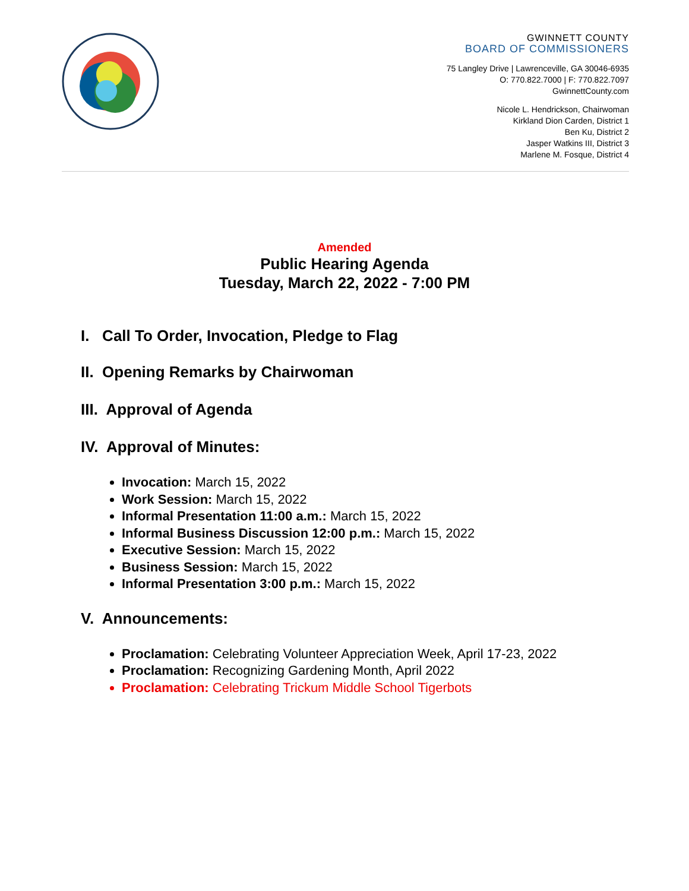GWINNETT COUNTY
BOARD OF COMMISSIONERS
75 Langley Drive | Lawrenceville, GA 30046-6935
O: 770.822.7000 | F: 770.822.7097
GwinnettCounty.com
Nicole L. Hendrickson, Chairwoman
Kirkland Dion Carden, District 1
Ben Ku, District 2
Jasper Watkins III, District 3
Marlene M. Fosque, District 4
Amended
Public Hearing Agenda
Tuesday, March 22, 2022 - 7:00 PM
I. Call To Order, Invocation, Pledge to Flag
II. Opening Remarks by Chairwoman
III. Approval of Agenda
IV. Approval of Minutes:
Invocation: March 15, 2022
Work Session: March 15, 2022
Informal Presentation 11:00 a.m.: March 15, 2022
Informal Business Discussion 12:00 p.m.: March 15, 2022
Executive Session: March 15, 2022
Business Session: March 15, 2022
Informal Presentation 3:00 p.m.: March 15, 2022
V. Announcements:
Proclamation: Celebrating Volunteer Appreciation Week, April 17-23, 2022
Proclamation: Recognizing Gardening Month, April 2022
Proclamation: Celebrating Trickum Middle School Tigerbots